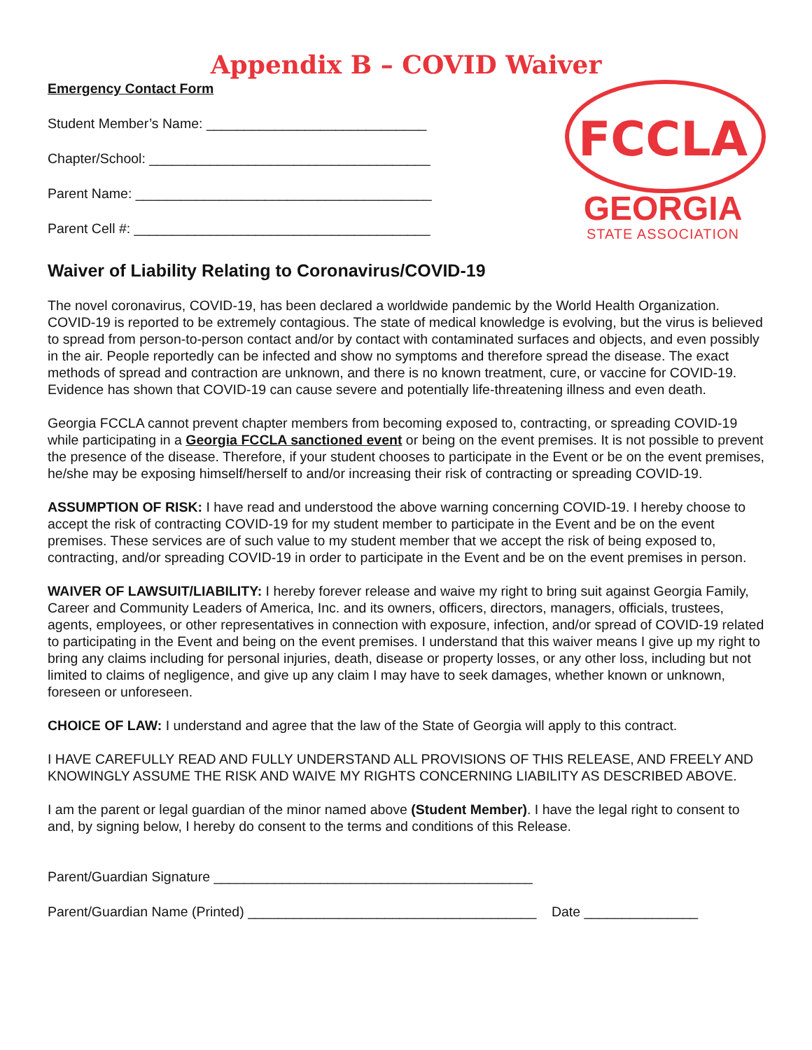Appendix B – COVID Waiver
Emergency Contact Form
Student Member’s Name: _____________________________
Chapter/School: _____________________________________
Parent Name: _______________________________________
Parent Cell #: _______________________________________
FCCLA
GEORGIA
STATE ASSOCIATION
Waiver of Liability Relating to Coronavirus/COVID-19
The novel coronavirus, COVID-19, has been declared a worldwide pandemic by the World Health Organization. COVID-19 is reported to be extremely contagious. The state of medical knowledge is evolving, but the virus is believed to spread from person-to-person contact and/or by contact with contaminated surfaces and objects, and even possibly in the air. People reportedly can be infected and show no symptoms and therefore spread the disease. The exact methods of spread and contraction are unknown, and there is no known treatment, cure, or vaccine for COVID-19. Evidence has shown that COVID-19 can cause severe and potentially life-threatening illness and even death.
Georgia FCCLA cannot prevent chapter members from becoming exposed to, contracting, or spreading COVID-19 while participating in a Georgia FCCLA sanctioned event or being on the event premises. It is not possible to prevent the presence of the disease. Therefore, if your student chooses to participate in the Event or be on the event premises, he/she may be exposing himself/herself to and/or increasing their risk of contracting or spreading COVID-19.
ASSUMPTION OF RISK: I have read and understood the above warning concerning COVID-19. I hereby choose to accept the risk of contracting COVID-19 for my student member to participate in the Event and be on the event premises. These services are of such value to my student member that we accept the risk of being exposed to, contracting, and/or spreading COVID-19 in order to participate in the Event and be on the event premises in person.
WAIVER OF LAWSUIT/LIABILITY: I hereby forever release and waive my right to bring suit against Georgia Family, Career and Community Leaders of America, Inc. and its owners, officers, directors, managers, officials, trustees, agents, employees, or other representatives in connection with exposure, infection, and/or spread of COVID-19 related to participating in the Event and being on the event premises. I understand that this waiver means I give up my right to bring any claims including for personal injuries, death, disease or property losses, or any other loss, including but not limited to claims of negligence, and give up any claim I may have to seek damages, whether known or unknown, foreseen or unforeseen.
CHOICE OF LAW: I understand and agree that the law of the State of Georgia will apply to this contract.
I HAVE CAREFULLY READ AND FULLY UNDERSTAND ALL PROVISIONS OF THIS RELEASE, AND FREELY AND KNOWINGLY ASSUME THE RISK AND WAIVE MY RIGHTS CONCERNING LIABILITY AS DESCRIBED ABOVE.
I am the parent or legal guardian of the minor named above (Student Member). I have the legal right to consent to and, by signing below, I hereby do consent to the terms and conditions of this Release.
Parent/Guardian Signature __________________________________________
Parent/Guardian Name (Printed) ______________________________________ Date _______________